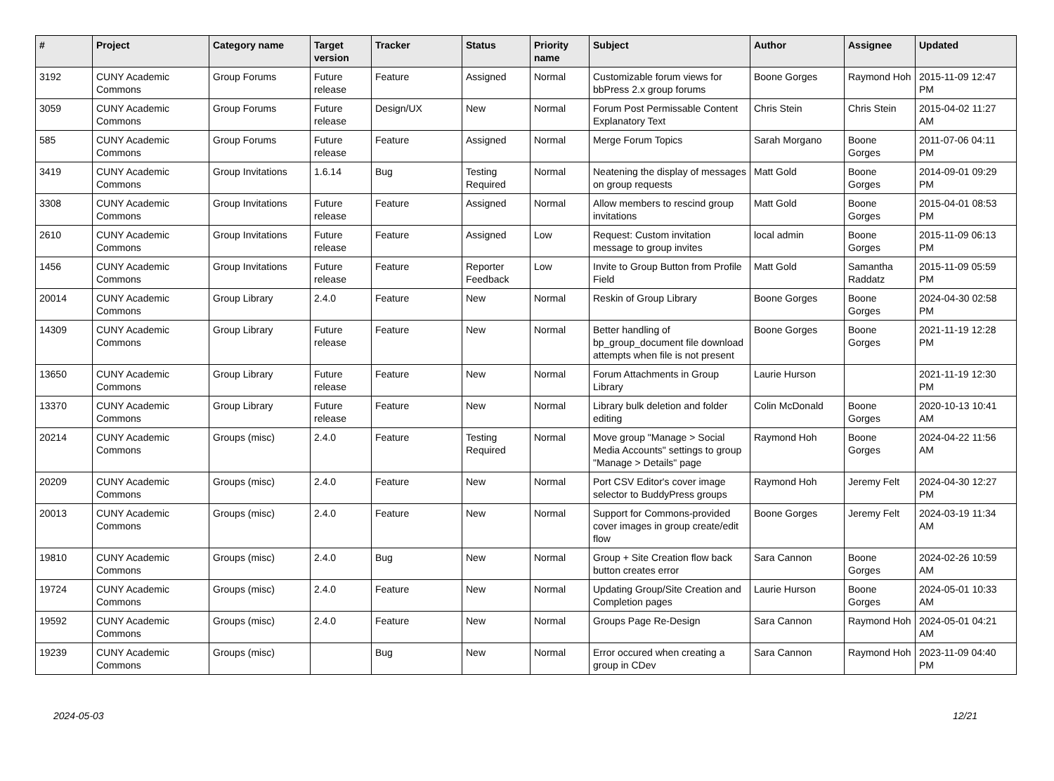| # | Project | Category name | Target version | Tracker | Status | Priority name | Subject | Author | Assignee | Updated |
| --- | --- | --- | --- | --- | --- | --- | --- | --- | --- | --- |
| 3192 | CUNY Academic Commons | Group Forums | Future release | Feature | Assigned | Normal | Customizable forum views for bbPress 2.x group forums | Boone Gorges | Raymond Hoh | 2015-11-09 12:47 PM |
| 3059 | CUNY Academic Commons | Group Forums | Future release | Design/UX | New | Normal | Forum Post Permissable Content Explanatory Text | Chris Stein | Chris Stein | 2015-04-02 11:27 AM |
| 585 | CUNY Academic Commons | Group Forums | Future release | Feature | Assigned | Normal | Merge Forum Topics | Sarah Morgano | Boone Gorges | 2011-07-06 04:11 PM |
| 3419 | CUNY Academic Commons | Group Invitations | 1.6.14 | Bug | Testing Required | Normal | Neatening the display of messages on group requests | Matt Gold | Boone Gorges | 2014-09-01 09:29 PM |
| 3308 | CUNY Academic Commons | Group Invitations | Future release | Feature | Assigned | Normal | Allow members to rescind group invitations | Matt Gold | Boone Gorges | 2015-04-01 08:53 PM |
| 2610 | CUNY Academic Commons | Group Invitations | Future release | Feature | Assigned | Low | Request: Custom invitation message to group invites | local admin | Boone Gorges | 2015-11-09 06:13 PM |
| 1456 | CUNY Academic Commons | Group Invitations | Future release | Feature | Reporter Feedback | Low | Invite to Group Button from Profile Field | Matt Gold | Samantha Raddatz | 2015-11-09 05:59 PM |
| 20014 | CUNY Academic Commons | Group Library | 2.4.0 | Feature | New | Normal | Reskin of Group Library | Boone Gorges | Boone Gorges | 2024-04-30 02:58 PM |
| 14309 | CUNY Academic Commons | Group Library | Future release | Feature | New | Normal | Better handling of bp_group_document file download attempts when file is not present | Boone Gorges | Boone Gorges | 2021-11-19 12:28 PM |
| 13650 | CUNY Academic Commons | Group Library | Future release | Feature | New | Normal | Forum Attachments in Group Library | Laurie Hurson | | 2021-11-19 12:30 PM |
| 13370 | CUNY Academic Commons | Group Library | Future release | Feature | New | Normal | Library bulk deletion and folder editing | Colin McDonald | Boone Gorges | 2020-10-13 10:41 AM |
| 20214 | CUNY Academic Commons | Groups (misc) | 2.4.0 | Feature | Testing Required | Normal | Move group "Manage > Social Media Accounts" settings to group "Manage > Details" page | Raymond Hoh | Boone Gorges | 2024-04-22 11:56 AM |
| 20209 | CUNY Academic Commons | Groups (misc) | 2.4.0 | Feature | New | Normal | Port CSV Editor's cover image selector to BuddyPress groups | Raymond Hoh | Jeremy Felt | 2024-04-30 12:27 PM |
| 20013 | CUNY Academic Commons | Groups (misc) | 2.4.0 | Feature | New | Normal | Support for Commons-provided cover images in group create/edit flow | Boone Gorges | Jeremy Felt | 2024-03-19 11:34 AM |
| 19810 | CUNY Academic Commons | Groups (misc) | 2.4.0 | Bug | New | Normal | Group + Site Creation flow back button creates error | Sara Cannon | Boone Gorges | 2024-02-26 10:59 AM |
| 19724 | CUNY Academic Commons | Groups (misc) | 2.4.0 | Feature | New | Normal | Updating Group/Site Creation and Completion pages | Laurie Hurson | Boone Gorges | 2024-05-01 10:33 AM |
| 19592 | CUNY Academic Commons | Groups (misc) | 2.4.0 | Feature | New | Normal | Groups Page Re-Design | Sara Cannon | Raymond Hoh | 2024-05-01 04:21 AM |
| 19239 | CUNY Academic Commons | Groups (misc) | | Bug | New | Normal | Error occured when creating a group in CDev | Sara Cannon | Raymond Hoh | 2023-11-09 04:40 PM |
2024-05-03 12/21